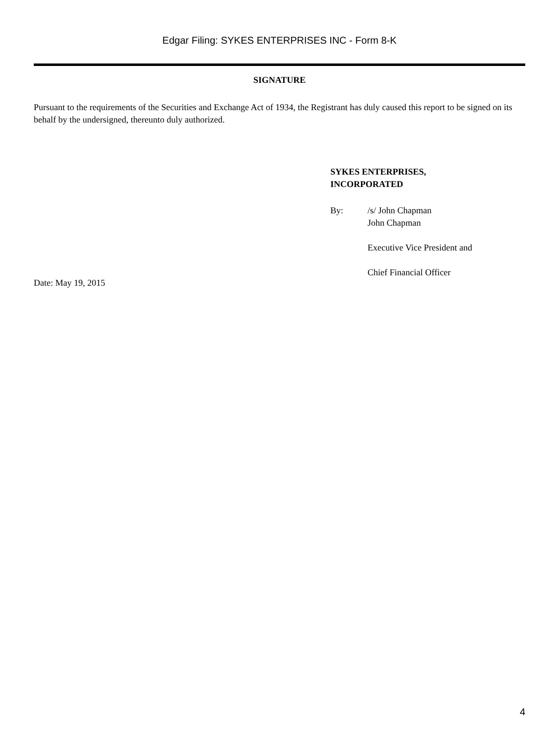Edgar Filing: SYKES ENTERPRISES INC - Form 8-K
SIGNATURE
Pursuant to the requirements of the Securities and Exchange Act of 1934, the Registrant has duly caused this report to be signed on its behalf by the undersigned, thereunto duly authorized.
SYKES ENTERPRISES,
INCORPORATED
By: /s/ John Chapman
John Chapman
Executive Vice President and
Chief Financial Officer
Date: May 19, 2015
4